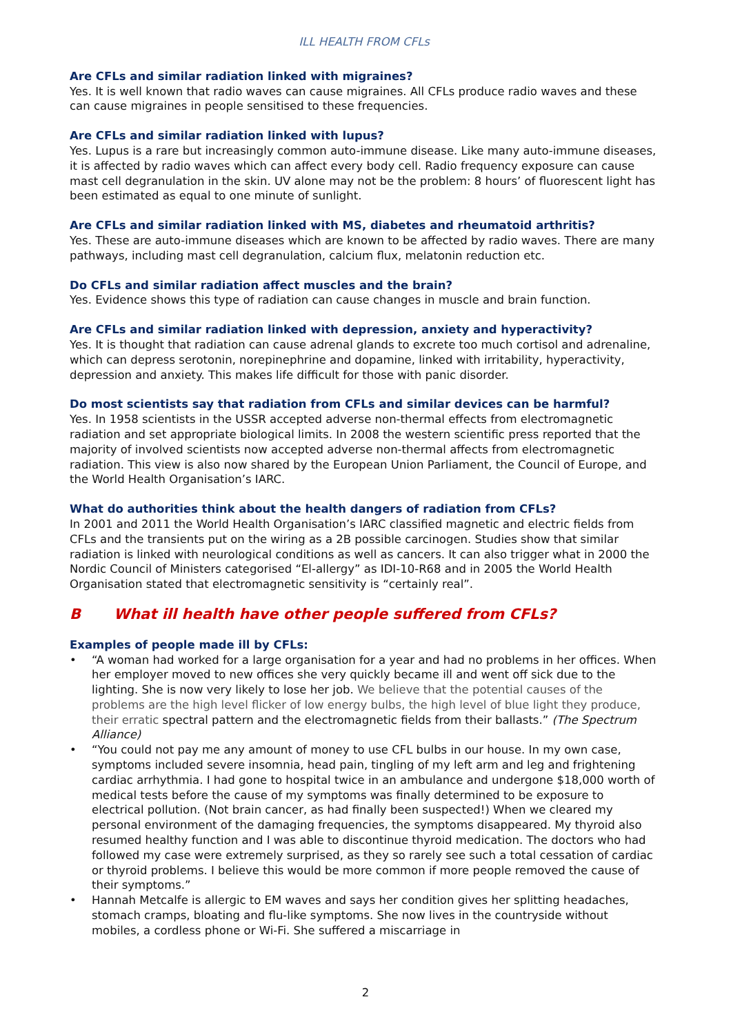ILL HEALTH FROM CFLs
Are CFLs and similar radiation linked with migraines?
Yes. It is well known that radio waves can cause migraines. All CFLs produce radio waves and these can cause migraines in people sensitised to these frequencies.
Are CFLs and similar radiation linked with lupus?
Yes. Lupus is a rare but increasingly common auto-immune disease. Like many auto-immune diseases, it is affected by radio waves which can affect every body cell. Radio frequency exposure can cause mast cell degranulation in the skin. UV alone may not be the problem: 8 hours’ of fluorescent light has been estimated as equal to one minute of sunlight.
Are CFLs and similar radiation linked with MS, diabetes and rheumatoid arthritis?
Yes. These are auto-immune diseases which are known to be affected by radio waves. There are many pathways, including mast cell degranulation, calcium flux, melatonin reduction etc.
Do CFLs and similar radiation affect muscles and the brain?
Yes. Evidence shows this type of radiation can cause changes in muscle and brain function.
Are CFLs and similar radiation linked with depression, anxiety and hyperactivity?
Yes. It is thought that radiation can cause adrenal glands to excrete too much cortisol and adrenaline, which can depress serotonin, norepinephrine and dopamine, linked with irritability, hyperactivity, depression and anxiety. This makes life difficult for those with panic disorder.
Do most scientists say that radiation from CFLs and similar devices can be harmful?
Yes. In 1958 scientists in the USSR accepted adverse non-thermal effects from electromagnetic radiation and set appropriate biological limits. In 2008 the western scientific press reported that the majority of involved scientists now accepted adverse non-thermal affects from electromagnetic radiation. This view is also now shared by the European Union Parliament, the Council of Europe, and the World Health Organisation’s IARC.
What do authorities think about the health dangers of radiation from CFLs?
In 2001 and 2011 the World Health Organisation’s IARC classified magnetic and electric fields from CFLs and the transients put on the wiring as a 2B possible carcinogen. Studies show that similar radiation is linked with neurological conditions as well as cancers. It can also trigger what in 2000 the Nordic Council of Ministers categorised “El-allergy” as IDI-10-R68 and in 2005 the World Health Organisation stated that electromagnetic sensitivity is “certainly real”.
B What ill health have other people suffered from CFLs?
Examples of people made ill by CFLs:
• “A woman had worked for a large organisation for a year and had no problems in her offices. When her employer moved to new offices she very quickly became ill and went off sick due to the lighting. She is now very likely to lose her job. We believe that the potential causes of the problems are the high level flicker of low energy bulbs, the high level of blue light they produce, their erratic spectral pattern and the electromagnetic fields from their ballasts.” (The Spectrum Alliance)
• “You could not pay me any amount of money to use CFL bulbs in our house. In my own case, symptoms included severe insomnia, head pain, tingling of my left arm and leg and frightening cardiac arrhythmia. I had gone to hospital twice in an ambulance and undergone $18,000 worth of medical tests before the cause of my symptoms was finally determined to be exposure to electrical pollution. (Not brain cancer, as had finally been suspected!) When we cleared my personal environment of the damaging frequencies, the symptoms disappeared. My thyroid also resumed healthy function and I was able to discontinue thyroid medication. The doctors who had followed my case were extremely surprised, as they so rarely see such a total cessation of cardiac or thyroid problems. I believe this would be more common if more people removed the cause of their symptoms.”
• Hannah Metcalfe is allergic to EM waves and says her condition gives her splitting headaches, stomach cramps, bloating and flu-like symptoms. She now lives in the countryside without mobiles, a cordless phone or Wi-Fi. She suffered a miscarriage in
2